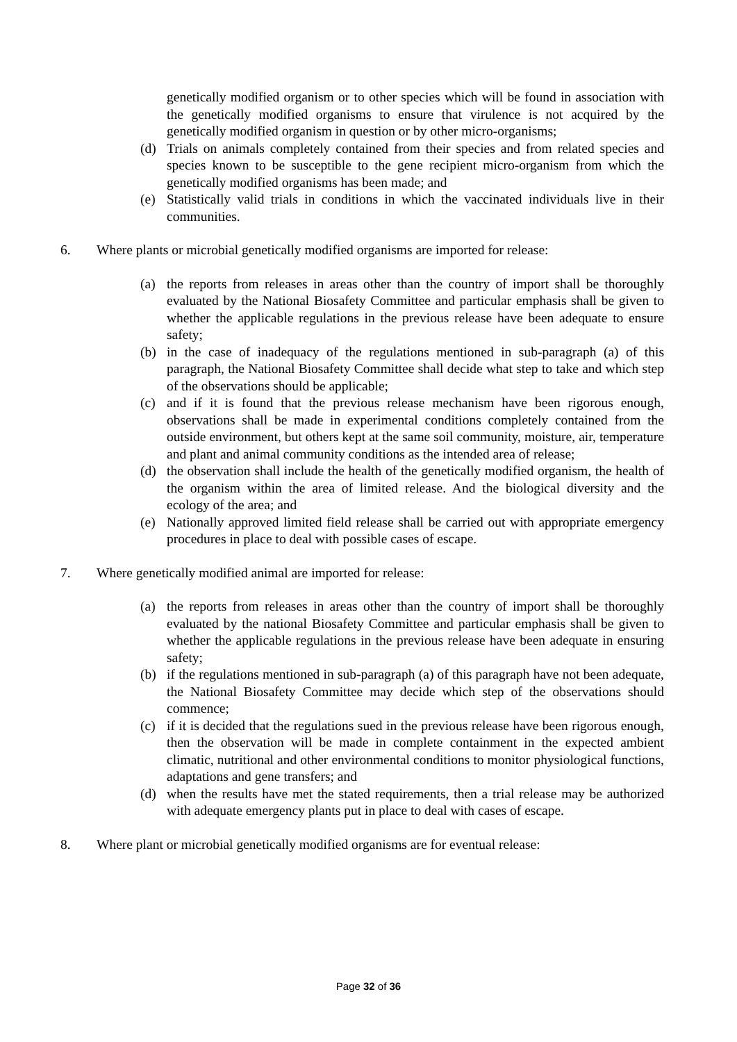genetically modified organism or to other species which will be found in association with the genetically modified organisms to ensure that virulence is not acquired by the genetically modified organism in question or by other micro-organisms;
(d) Trials on animals completely contained from their species and from related species and species known to be susceptible to the gene recipient micro-organism from which the genetically modified organisms has been made; and
(e) Statistically valid trials in conditions in which the vaccinated individuals live in their communities.
6. Where plants or microbial genetically modified organisms are imported for release:
(a) the reports from releases in areas other than the country of import shall be thoroughly evaluated by the National Biosafety Committee and particular emphasis shall be given to whether the applicable regulations in the previous release have been adequate to ensure safety;
(b) in the case of inadequacy of the regulations mentioned in sub-paragraph (a) of this paragraph, the National Biosafety Committee shall decide what step to take and which step of the observations should be applicable;
(c) and if it is found that the previous release mechanism have been rigorous enough, observations shall be made in experimental conditions completely contained from the outside environment, but others kept at the same soil community, moisture, air, temperature and plant and animal community conditions as the intended area of release;
(d) the observation shall include the health of the genetically modified organism, the health of the organism within the area of limited release. And the biological diversity and the ecology of the area; and
(e) Nationally approved limited field release shall be carried out with appropriate emergency procedures in place to deal with possible cases of escape.
7. Where genetically modified animal are imported for release:
(a) the reports from releases in areas other than the country of import shall be thoroughly evaluated by the national Biosafety Committee and particular emphasis shall be given to whether the applicable regulations in the previous release have been adequate in ensuring safety;
(b) if the regulations mentioned in sub-paragraph (a) of this paragraph have not been adequate, the National Biosafety Committee may decide which step of the observations should commence;
(c) if it is decided that the regulations sued in the previous release have been rigorous enough, then the observation will be made in complete containment in the expected ambient climatic, nutritional and other environmental conditions to monitor physiological functions, adaptations and gene transfers; and
(d) when the results have met the stated requirements, then a trial release may be authorized with adequate emergency plants put in place to deal with cases of escape.
8. Where plant or microbial genetically modified organisms are for eventual release:
Page 32 of 36